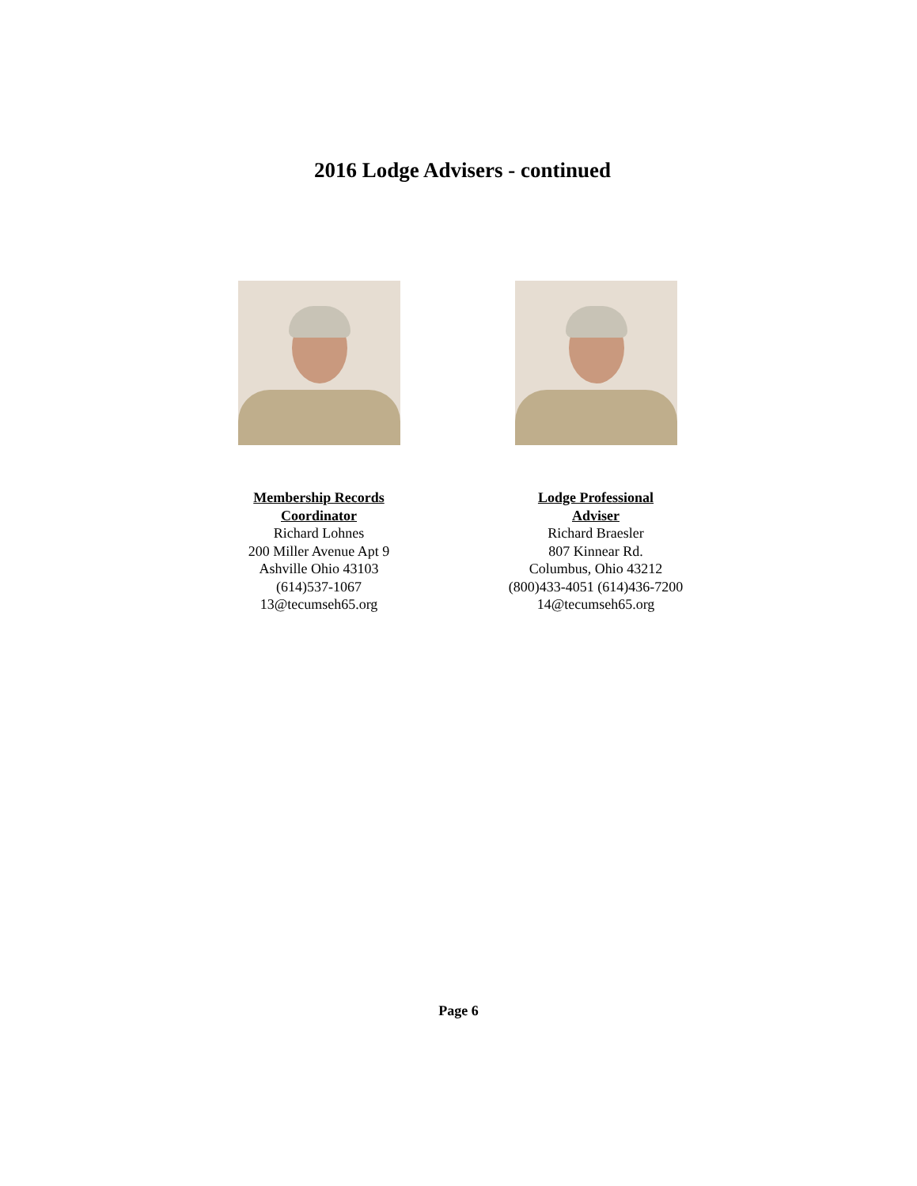2016 Lodge Advisers - continued
Membership Records
Coordinator
Richard Lohnes
200 Miller Avenue Apt 9
Ashville Ohio 43103
(614)537-1067
13@tecumseh65.org
Lodge Professional
Adviser
Richard Braesler
807 Kinnear Rd.
Columbus, Ohio 43212
(800)433-4051 (614)436-7200
14@tecumseh65.org
Page 6